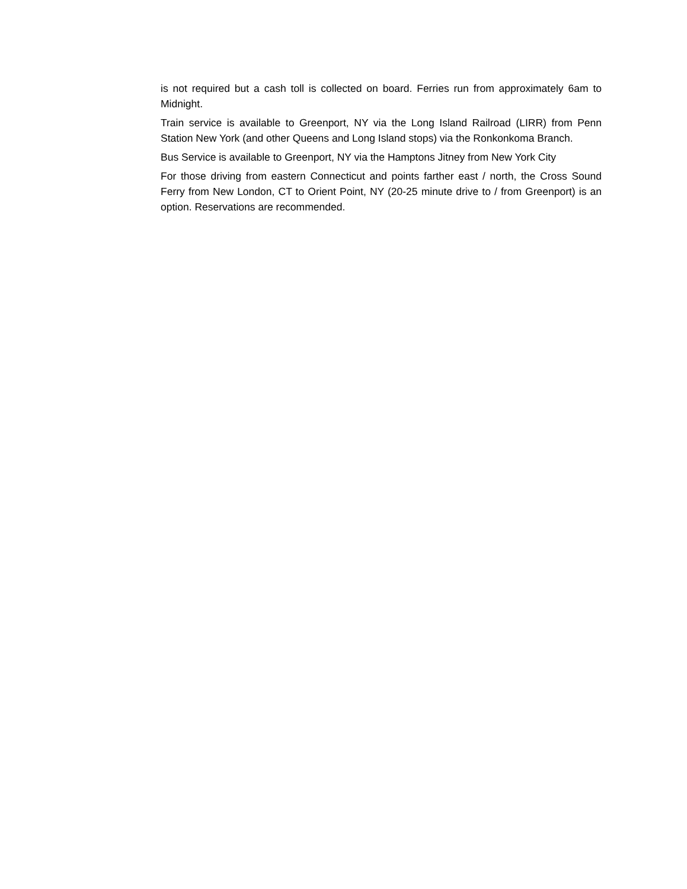is not required but a cash toll is collected on board. Ferries run from approximately 6am to Midnight.
Train service is available to Greenport, NY via the Long Island Railroad (LIRR) from Penn Station New York (and other Queens and Long Island stops) via the Ronkonkoma Branch.
Bus Service is available to Greenport, NY via the Hamptons Jitney from New York City
For those driving from eastern Connecticut and points farther east / north, the Cross Sound Ferry from New London, CT to Orient Point, NY (20-25 minute drive to / from Greenport) is an option. Reservations are recommended.